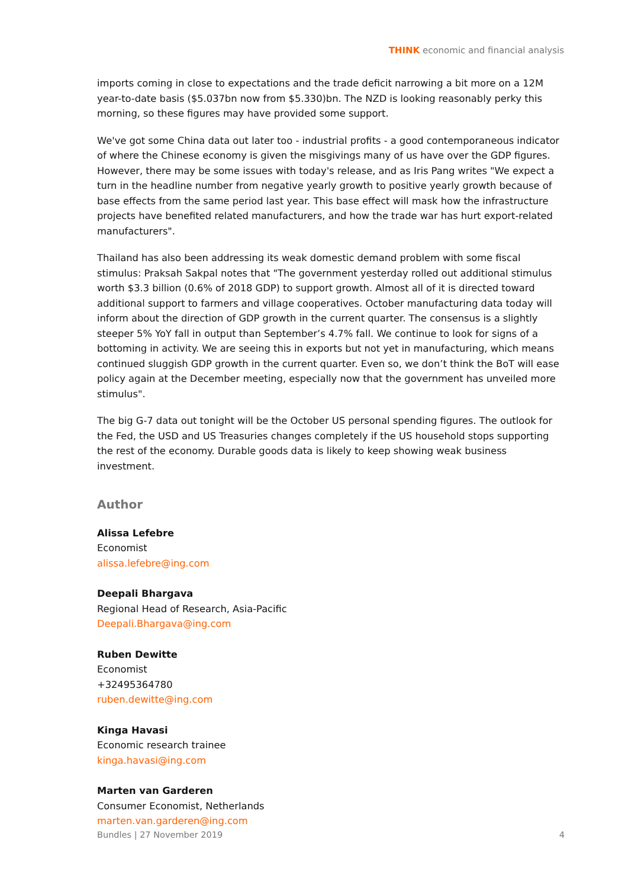THINK economic and financial analysis
imports coming in close to expectations and the trade deficit narrowing a bit more on a 12M year-to-date basis ($5.037bn now from $5.330)bn. The NZD is looking reasonably perky this morning, so these figures may have provided some support.
We've got some China data out later too - industrial profits - a good contemporaneous indicator of where the Chinese economy is given the misgivings many of us have over the GDP figures. However, there may be some issues with today's release, and as Iris Pang writes "We expect a turn in the headline number from negative yearly growth to positive yearly growth because of base effects from the same period last year. This base effect will mask how the infrastructure projects have benefited related manufacturers, and how the trade war has hurt export-related manufacturers".
Thailand has also been addressing its weak domestic demand problem with some fiscal stimulus: Praksah Sakpal notes that "The government yesterday rolled out additional stimulus worth $3.3 billion (0.6% of 2018 GDP) to support growth. Almost all of it is directed toward additional support to farmers and village cooperatives. October manufacturing data today will inform about the direction of GDP growth in the current quarter. The consensus is a slightly steeper 5% YoY fall in output than September’s 4.7% fall. We continue to look for signs of a bottoming in activity. We are seeing this in exports but not yet in manufacturing, which means continued sluggish GDP growth in the current quarter. Even so, we don’t think the BoT will ease policy again at the December meeting, especially now that the government has unveiled more stimulus".
The big G-7 data out tonight will be the October US personal spending figures. The outlook for the Fed, the USD and US Treasuries changes completely if the US household stops supporting the rest of the economy. Durable goods data is likely to keep showing weak business investment.
Author
Alissa Lefebre
Economist
alissa.lefebre@ing.com
Deepali Bhargava
Regional Head of Research, Asia-Pacific
Deepali.Bhargava@ing.com
Ruben Dewitte
Economist
+32495364780
ruben.dewitte@ing.com
Kinga Havasi
Economic research trainee
kinga.havasi@ing.com
Marten van Garderen
Consumer Economist, Netherlands
marten.van.garderen@ing.com
Bundles | 27 November 2019 4